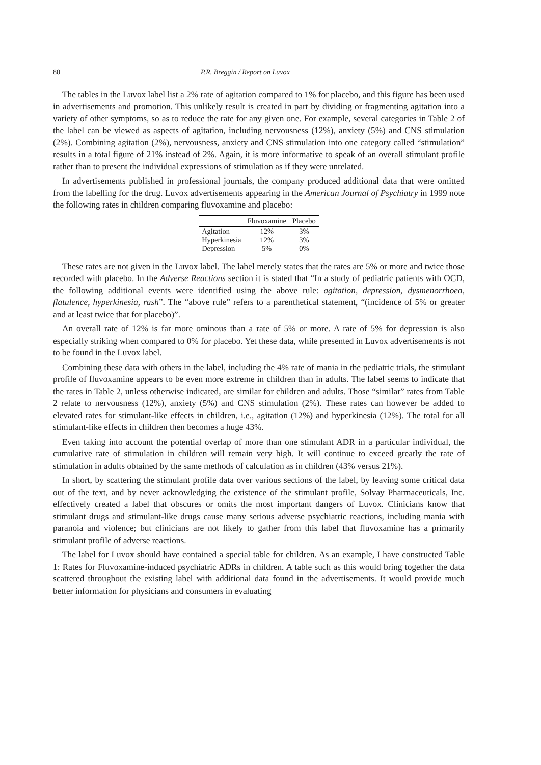80 P.R. Breggin / Report on Luvox
The tables in the Luvox label list a 2% rate of agitation compared to 1% for placebo, and this figure has been used in advertisements and promotion. This unlikely result is created in part by dividing or fragmenting agitation into a variety of other symptoms, so as to reduce the rate for any given one. For example, several categories in Table 2 of the label can be viewed as aspects of agitation, including nervousness (12%), anxiety (5%) and CNS stimulation (2%). Combining agitation (2%), nervousness, anxiety and CNS stimulation into one category called “stimulation” results in a total figure of 21% instead of 2%. Again, it is more informative to speak of an overall stimulant profile rather than to present the individual expressions of stimulation as if they were unrelated.
In advertisements published in professional journals, the company produced additional data that were omitted from the labelling for the drug. Luvox advertisements appearing in the American Journal of Psychiatry in 1999 note the following rates in children comparing fluvoxamine and placebo:
| | Fluvoxamine | Placebo |
| --- | --- | --- |
| Agitation | 12% | 3% |
| Hyperkinesia | 12% | 3% |
| Depression | 5% | 0% |
These rates are not given in the Luvox label. The label merely states that the rates are 5% or more and twice those recorded with placebo. In the Adverse Reactions section it is stated that “In a study of pediatric patients with OCD, the following additional events were identified using the above rule: agitation, depression, dysmenorrhoea, flatulence, hyperkinesia, rash”. The “above rule” refers to a parenthetical statement, “(incidence of 5% or greater and at least twice that for placebo)”.
An overall rate of 12% is far more ominous than a rate of 5% or more. A rate of 5% for depression is also especially striking when compared to 0% for placebo. Yet these data, while presented in Luvox advertisements is not to be found in the Luvox label.
Combining these data with others in the label, including the 4% rate of mania in the pediatric trials, the stimulant profile of fluvoxamine appears to be even more extreme in children than in adults. The label seems to indicate that the rates in Table 2, unless otherwise indicated, are similar for children and adults. Those “similar” rates from Table 2 relate to nervousness (12%), anxiety (5%) and CNS stimulation (2%). These rates can however be added to elevated rates for stimulant-like effects in children, i.e., agitation (12%) and hyperkinesia (12%). The total for all stimulant-like effects in children then becomes a huge 43%.
Even taking into account the potential overlap of more than one stimulant ADR in a particular individual, the cumulative rate of stimulation in children will remain very high. It will continue to exceed greatly the rate of stimulation in adults obtained by the same methods of calculation as in children (43% versus 21%).
In short, by scattering the stimulant profile data over various sections of the label, by leaving some critical data out of the text, and by never acknowledging the existence of the stimulant profile, Solvay Pharmaceuticals, Inc. effectively created a label that obscures or omits the most important dangers of Luvox. Clinicians know that stimulant drugs and stimulant-like drugs cause many serious adverse psychiatric reactions, including mania with paranoia and violence; but clinicians are not likely to gather from this label that fluvoxamine has a primarily stimulant profile of adverse reactions.
The label for Luvox should have contained a special table for children. As an example, I have constructed Table 1: Rates for Fluvoxamine-induced psychiatric ADRs in children. A table such as this would bring together the data scattered throughout the existing label with additional data found in the advertisements. It would provide much better information for physicians and consumers in evaluating